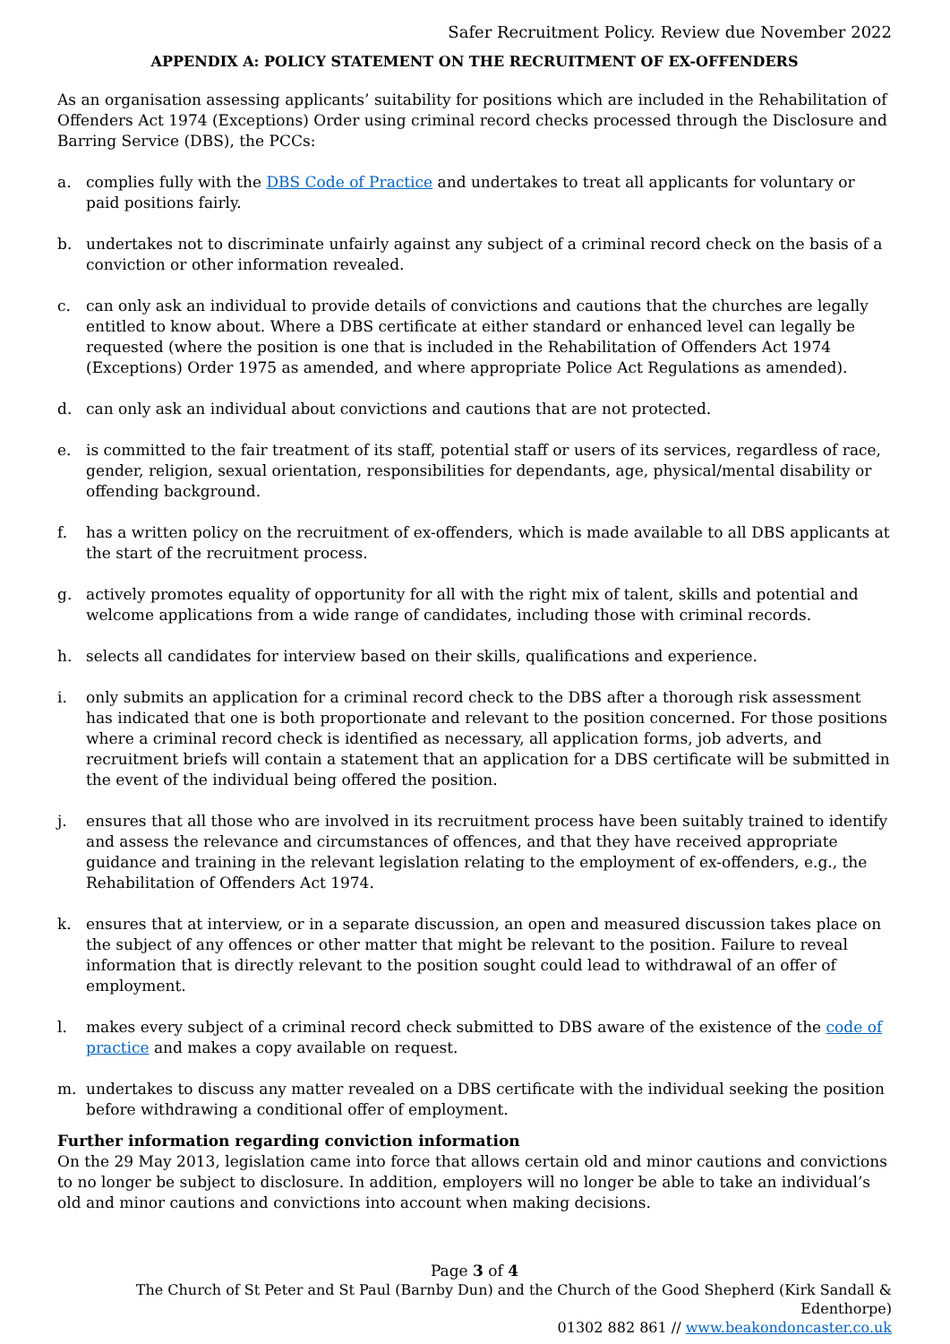Safer Recruitment Policy. Review due November 2022
APPENDIX A: POLICY STATEMENT ON THE RECRUITMENT OF EX-OFFENDERS
As an organisation assessing applicants’ suitability for positions which are included in the Rehabilitation of Offenders Act 1974 (Exceptions) Order using criminal record checks processed through the Disclosure and Barring Service (DBS), the PCCs:
a. complies fully with the DBS Code of Practice and undertakes to treat all applicants for voluntary or paid positions fairly.
b. undertakes not to discriminate unfairly against any subject of a criminal record check on the basis of a conviction or other information revealed.
c. can only ask an individual to provide details of convictions and cautions that the churches are legally entitled to know about. Where a DBS certificate at either standard or enhanced level can legally be requested (where the position is one that is included in the Rehabilitation of Offenders Act 1974 (Exceptions) Order 1975 as amended, and where appropriate Police Act Regulations as amended).
d. can only ask an individual about convictions and cautions that are not protected.
e. is committed to the fair treatment of its staff, potential staff or users of its services, regardless of race, gender, religion, sexual orientation, responsibilities for dependants, age, physical/mental disability or offending background.
f. has a written policy on the recruitment of ex-offenders, which is made available to all DBS applicants at the start of the recruitment process.
g. actively promotes equality of opportunity for all with the right mix of talent, skills and potential and welcome applications from a wide range of candidates, including those with criminal records.
h. selects all candidates for interview based on their skills, qualifications and experience.
i. only submits an application for a criminal record check to the DBS after a thorough risk assessment has indicated that one is both proportionate and relevant to the position concerned. For those positions where a criminal record check is identified as necessary, all application forms, job adverts, and recruitment briefs will contain a statement that an application for a DBS certificate will be submitted in the event of the individual being offered the position.
j. ensures that all those who are involved in its recruitment process have been suitably trained to identify and assess the relevance and circumstances of offences, and that they have received appropriate guidance and training in the relevant legislation relating to the employment of ex-offenders, e.g., the Rehabilitation of Offenders Act 1974.
k. ensures that at interview, or in a separate discussion, an open and measured discussion takes place on the subject of any offences or other matter that might be relevant to the position. Failure to reveal information that is directly relevant to the position sought could lead to withdrawal of an offer of employment.
l. makes every subject of a criminal record check submitted to DBS aware of the existence of the code of practice and makes a copy available on request.
m. undertakes to discuss any matter revealed on a DBS certificate with the individual seeking the position before withdrawing a conditional offer of employment.
Further information regarding conviction information
On the 29 May 2013, legislation came into force that allows certain old and minor cautions and convictions to no longer be subject to disclosure. In addition, employers will no longer be able to take an individual’s old and minor cautions and convictions into account when making decisions.
Page 3 of 4
The Church of St Peter and St Paul (Barnby Dun) and the Church of the Good Shepherd (Kirk Sandall & Edenthorpe)
01302 882 861 // www.beakondoncaster.co.uk